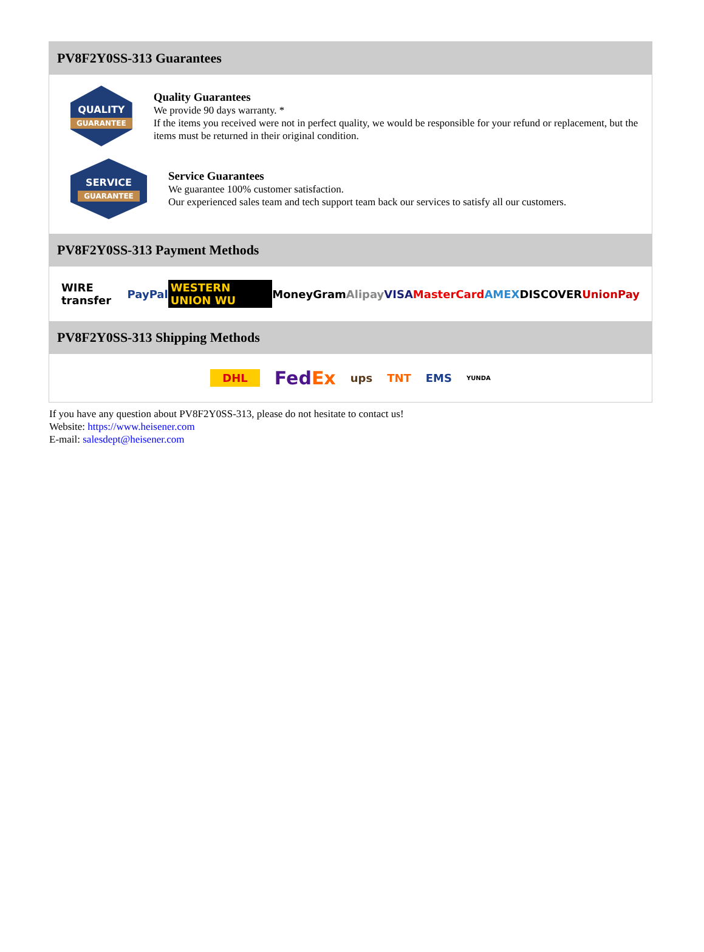PV8F2Y0SS-313 Guarantees
QUALITY
GUARANTEE
Quality Guarantees
We provide 90 days warranty. *
If the items you received were not in perfect quality, we would be responsible for your refund or replacement, but the items must be returned in their original condition.
SERVICE
GUARANTEE
Service Guarantees
We guarantee 100% customer satisfaction.
Our experienced sales team and tech support team back our services to satisfy all our customers.
PV8F2Y0SS-313 Payment Methods
WIRE transfer PayPal WESTERN UNION WU MoneyGram Alipay VISA MasterCard AMEX DISCOVER UnionPay
PV8F2Y0SS-313 Shipping Methods
DHL FedEx ups TNT EMS YUNDA
If you have any question about PV8F2Y0SS-313, please do not hesitate to contact us!
Website: https://www.heisener.com
E-mail: salesdept@heisener.com